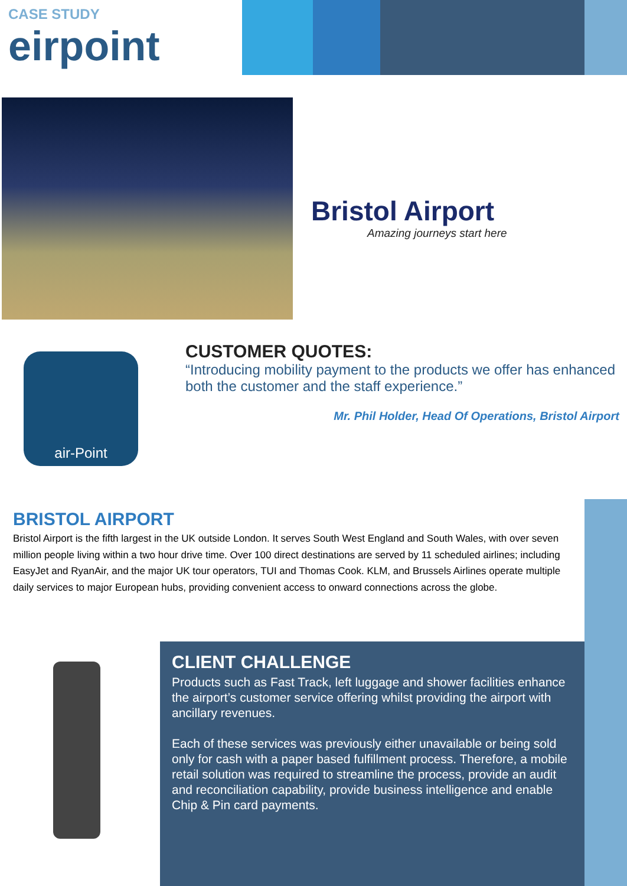CASE STUDY
eirpoint
Bristol Airport
Amazing journeys start here
air-Point
CUSTOMER QUOTES:
“Introducing mobility payment to the products we offer has enhanced both the customer and the staff experience.”
Mr. Phil Holder, Head Of Operations, Bristol Airport
BRISTOL AIRPORT
Bristol Airport is the fifth largest in the UK outside London. It serves South West England and South Wales, with over seven million people living within a two hour drive time. Over 100 direct destinations are served by 11 scheduled airlines; including EasyJet and RyanAir, and the major UK tour operators, TUI and Thomas Cook. KLM, and Brussels Airlines operate multiple daily services to major European hubs, providing convenient access to onward connections across the globe.
CLIENT CHALLENGE
Products such as Fast Track, left luggage and shower facilities enhance the airport’s customer service offering whilst providing the airport with ancillary revenues.
Each of these services was previously either unavailable or being sold only for cash with a paper based fulfillment process. Therefore, a mobile retail solution was required to streamline the process, provide an audit and reconciliation capability, provide business intelligence and enable Chip & Pin card payments.